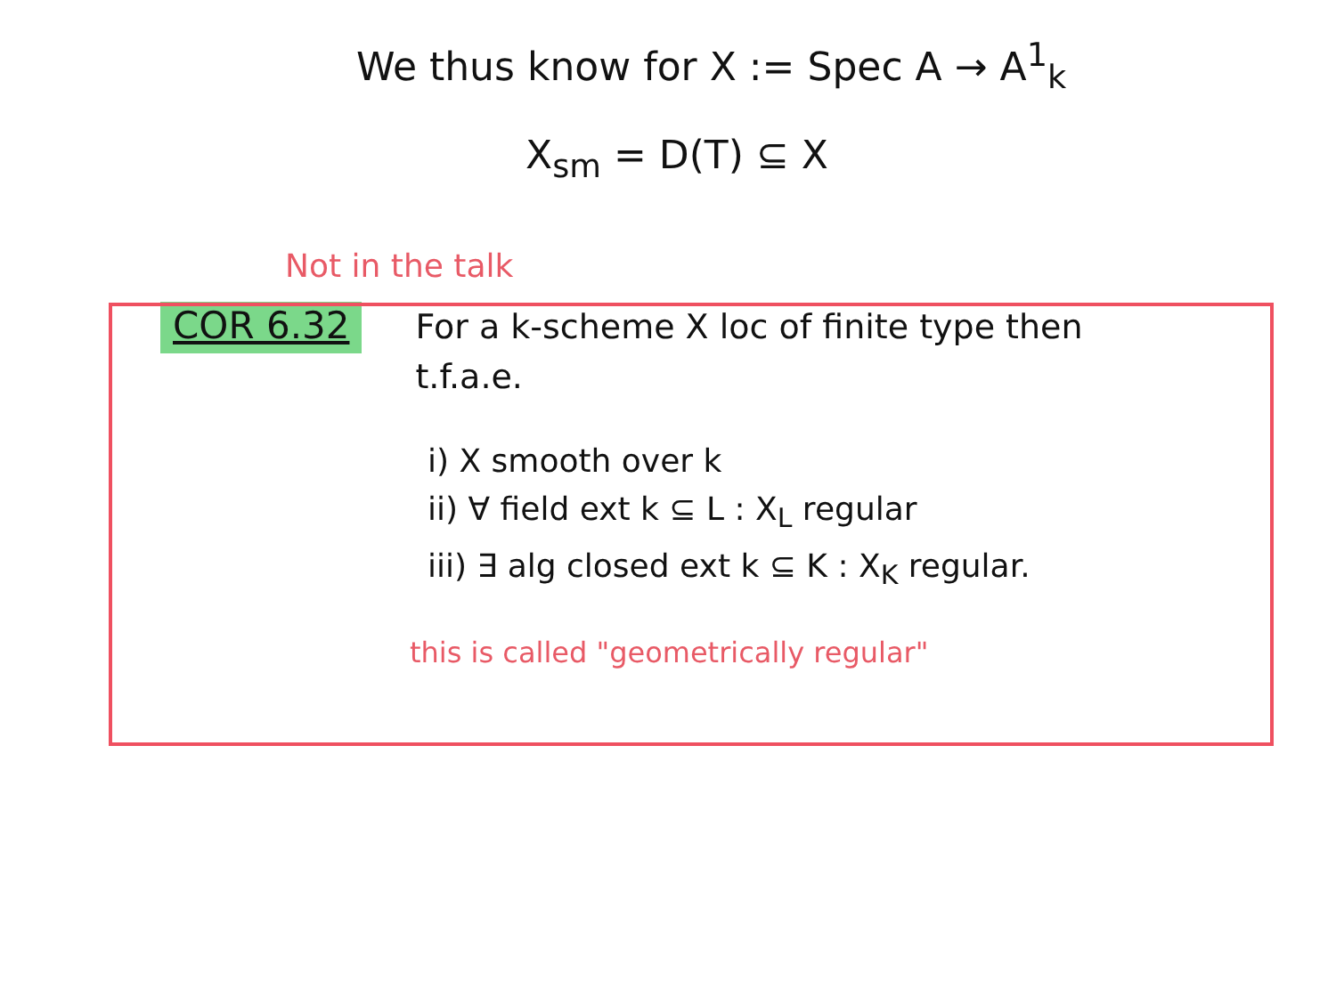We thus know for X := Spec A → A<sup>1</sup><sub>k</sub>
X<sub>sm</sub> = D(T) ⊆ X
Not in the talk
COR 6.32
For a k-scheme X loc of finite type then t.f.a.e.
i) X smooth over k
ii) ∀ field ext k ⊆ L : X<sub>L</sub> regular
iii) ∃ alg closed ext k ⊆ K : X<sub>K</sub> regular.
this is called "geometrically regular"